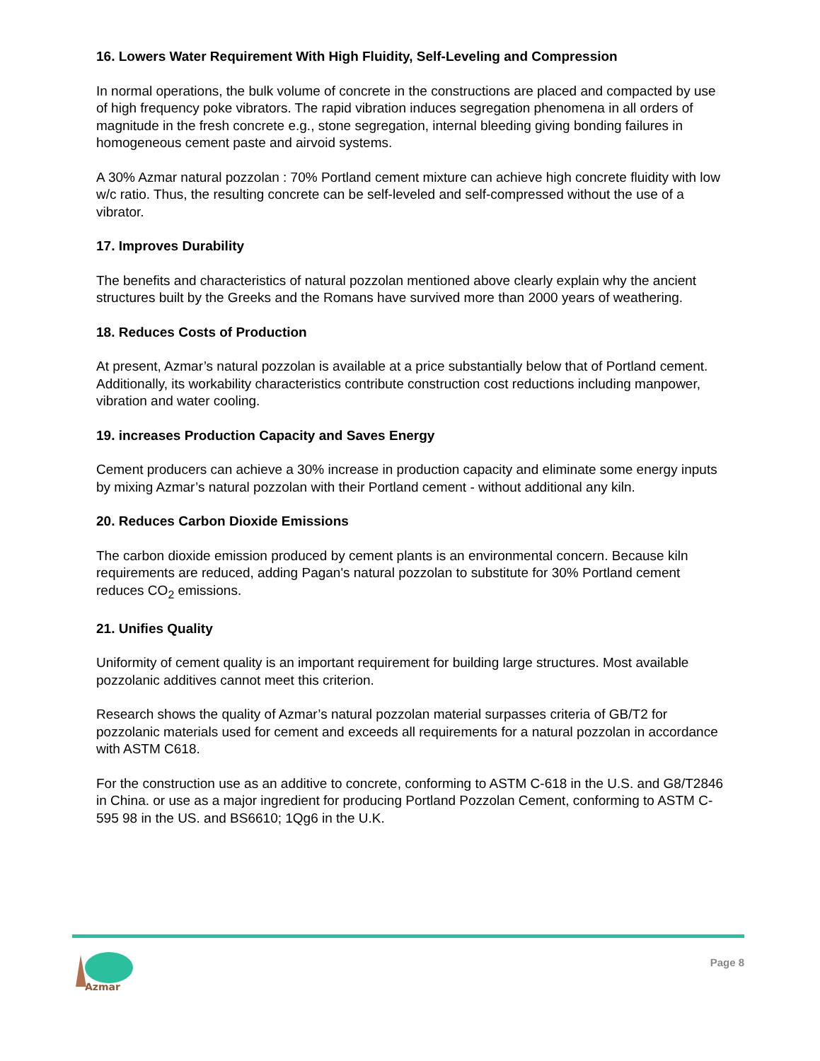16. Lowers Water Requirement With High Fluidity, Self-Leveling and Compression
In normal operations, the bulk volume of concrete in the constructions are placed and compacted by use of high frequency poke vibrators. The rapid vibration induces segregation phenomena in all orders of magnitude in the fresh concrete e.g., stone segregation, internal bleeding giving bonding failures in homogeneous cement paste and airvoid systems.
A 30% Azmar natural pozzolan : 70% Portland cement mixture can achieve high concrete fluidity with low w/c ratio. Thus, the resulting concrete can be self-leveled and self-compressed without the use of a vibrator.
17. Improves Durability
The benefits and characteristics of natural pozzolan mentioned above clearly explain why the ancient structures built by the Greeks and the Romans have survived more than 2000 years of weathering.
18. Reduces Costs of Production
At present, Azmar’s natural pozzolan is available at a price substantially below that of Portland cement. Additionally, its workability characteristics contribute construction cost reductions including manpower, vibration and water cooling.
19. increases Production Capacity and Saves Energy
Cement producers can achieve a 30% increase in production capacity and eliminate some energy inputs by mixing Azmar’s natural pozzolan with their Portland cement - without additional any kiln.
20. Reduces Carbon Dioxide Emissions
The carbon dioxide emission produced by cement plants is an environmental concern. Because kiln requirements are reduced, adding Pagan's natural pozzolan to substitute for 30% Portland cement reduces CO<sub>2</sub> emissions.
21. Unifies Quality
Uniformity of cement quality is an important requirement for building large structures. Most available pozzolanic additives cannot meet this criterion.
Research shows the quality of Azmar’s natural pozzolan material surpasses criteria of GB/T2 for pozzolanic materials used for cement and exceeds all requirements for a natural pozzolan in accordance with ASTM C618.
For the construction use as an additive to concrete, conforming to ASTM C-618 in the U.S. and G8/T2846 in China. or use as a major ingredient for producing Portland Pozzolan Cement, conforming to ASTM C-595 98 in the US. and BS6610; 1Qg6 in the U.K.
Azmar
Page 8